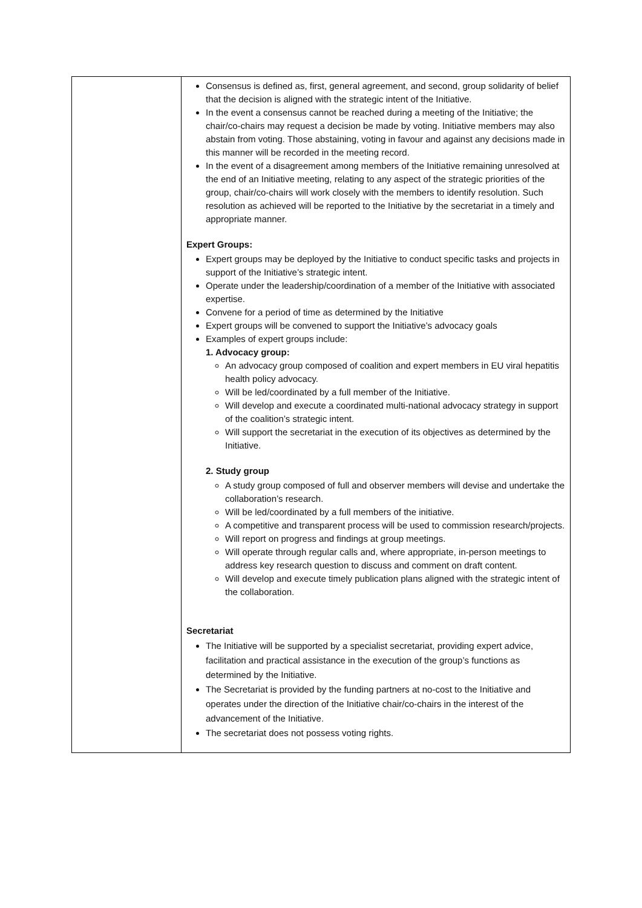| | Consensus is defined as, first, general agreement, and second, group solidarity of belief that the decision is aligned with the strategic intent of the Initiative. In the event a consensus cannot be reached during a meeting of the Initiative; the chair/co-chairs may request a decision be made by voting. Initiative members may also abstain from voting. Those abstaining, voting in favour and against any decisions made in this manner will be recorded in the meeting record. In the event of a disagreement among members of the Initiative remaining unresolved at the end of an Initiative meeting, relating to any aspect of the strategic priorities of the group, chair/co-chairs will work closely with the members to identify resolution. Such resolution as achieved will be reported to the Initiative by the secretariat in a timely and appropriate manner. Expert Groups: Expert groups may be deployed by the Initiative to conduct specific tasks and projects in support of the Initiative’s strategic intent. Operate under the leadership/coordination of a member of the Initiative with associated expertise. Convene for a period of time as determined by the Initiative Expert groups will be convened to support the Initiative’s advocacy goals Examples of expert groups include: 1. Advocacy group: An advocacy group composed of coalition and expert members in EU viral hepatitis health policy advocacy. Will be led/coordinated by a full member of the Initiative. Will develop and execute a coordinated multi-national advocacy strategy in support of the coalition’s strategic intent. Will support the secretariat in the execution of its objectives as determined by the Initiative. 2. Study group A study group composed of full and observer members will devise and undertake the collaboration’s research. Will be led/coordinated by a full members of the initiative. A competitive and transparent process will be used to commission research/projects. Will report on progress and findings at group meetings. Will operate through regular calls and, where appropriate, in-person meetings to address key research question to discuss and comment on draft content. Will develop and execute timely publication plans aligned with the strategic intent of the collaboration. Secretariat The Initiative will be supported by a specialist secretariat, providing expert advice, facilitation and practical assistance in the execution of the group’s functions as determined by the Initiative. The Secretariat is provided by the funding partners at no-cost to the Initiative and operates under the direction of the Initiative chair/co-chairs in the interest of the advancement of the Initiative. The secretariat does not possess voting rights. |